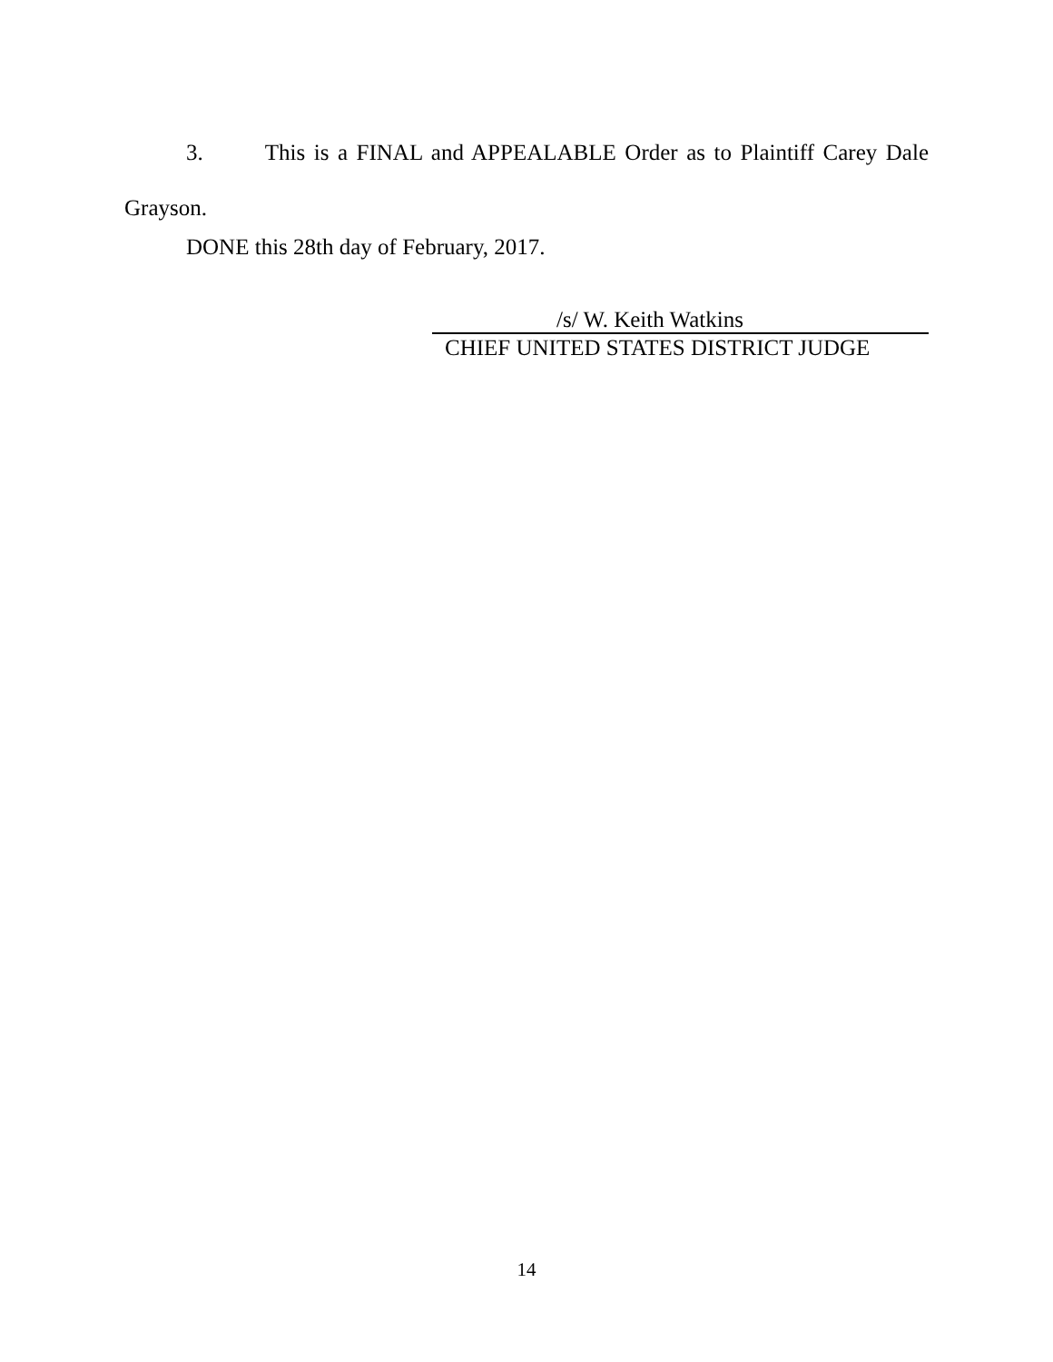3. This is a FINAL and APPEALABLE Order as to Plaintiff Carey Dale Grayson.
DONE this 28th day of February, 2017.
/s/ W. Keith Watkins
CHIEF UNITED STATES DISTRICT JUDGE
14